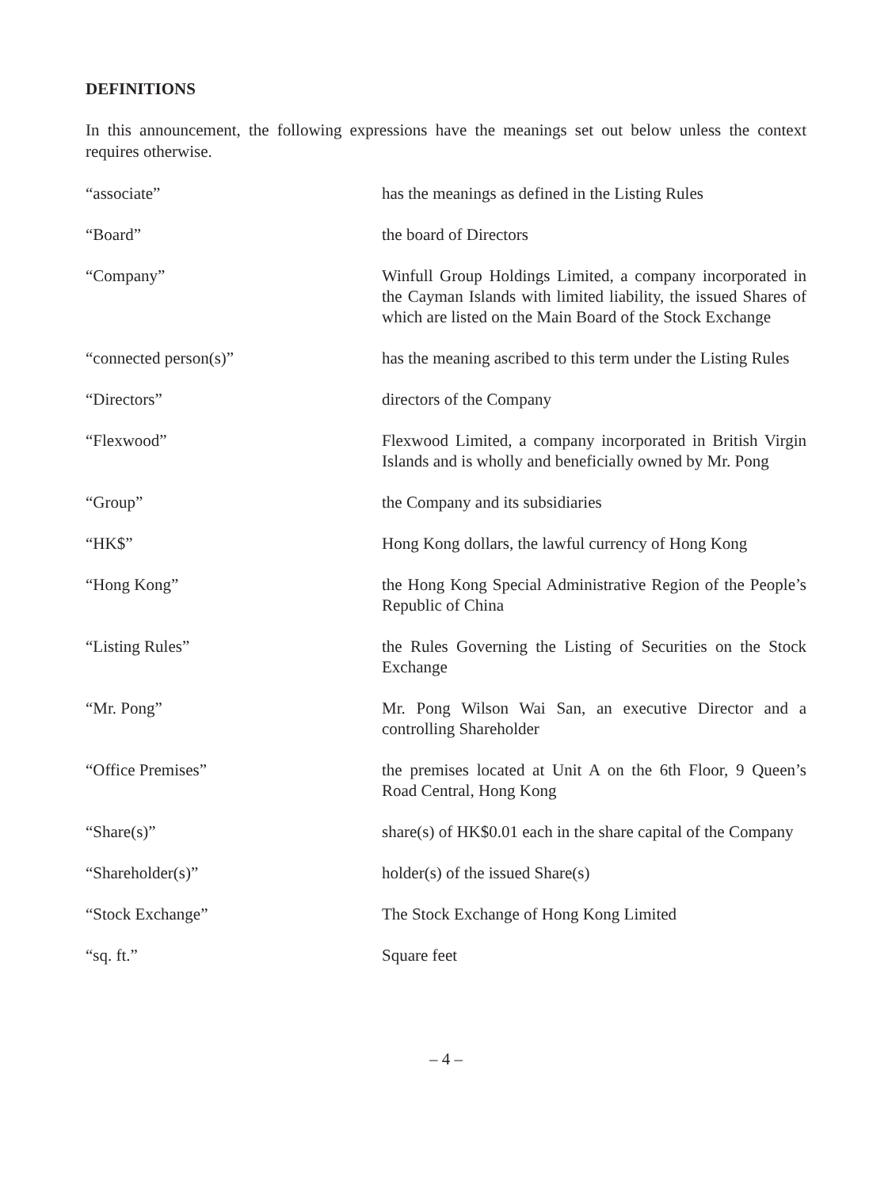DEFINITIONS
In this announcement, the following expressions have the meanings set out below unless the context requires otherwise.
| “associate” | has the meanings as defined in the Listing Rules |
| “Board” | the board of Directors |
| “Company” | Winfull Group Holdings Limited, a company incorporated in the Cayman Islands with limited liability, the issued Shares of which are listed on the Main Board of the Stock Exchange |
| “connected person(s)” | has the meaning ascribed to this term under the Listing Rules |
| “Directors” | directors of the Company |
| “Flexwood” | Flexwood Limited, a company incorporated in British Virgin Islands and is wholly and beneficially owned by Mr. Pong |
| “Group” | the Company and its subsidiaries |
| “HK$” | Hong Kong dollars, the lawful currency of Hong Kong |
| “Hong Kong” | the Hong Kong Special Administrative Region of the People’s Republic of China |
| “Listing Rules” | the Rules Governing the Listing of Securities on the Stock Exchange |
| “Mr. Pong” | Mr. Pong Wilson Wai San, an executive Director and a controlling Shareholder |
| “Office Premises” | the premises located at Unit A on the 6th Floor, 9 Queen’s Road Central, Hong Kong |
| “Share(s)” | share(s) of HK$0.01 each in the share capital of the Company |
| “Shareholder(s)” | holder(s) of the issued Share(s) |
| “Stock Exchange” | The Stock Exchange of Hong Kong Limited |
| “sq. ft.” | Square feet |
– 4 –